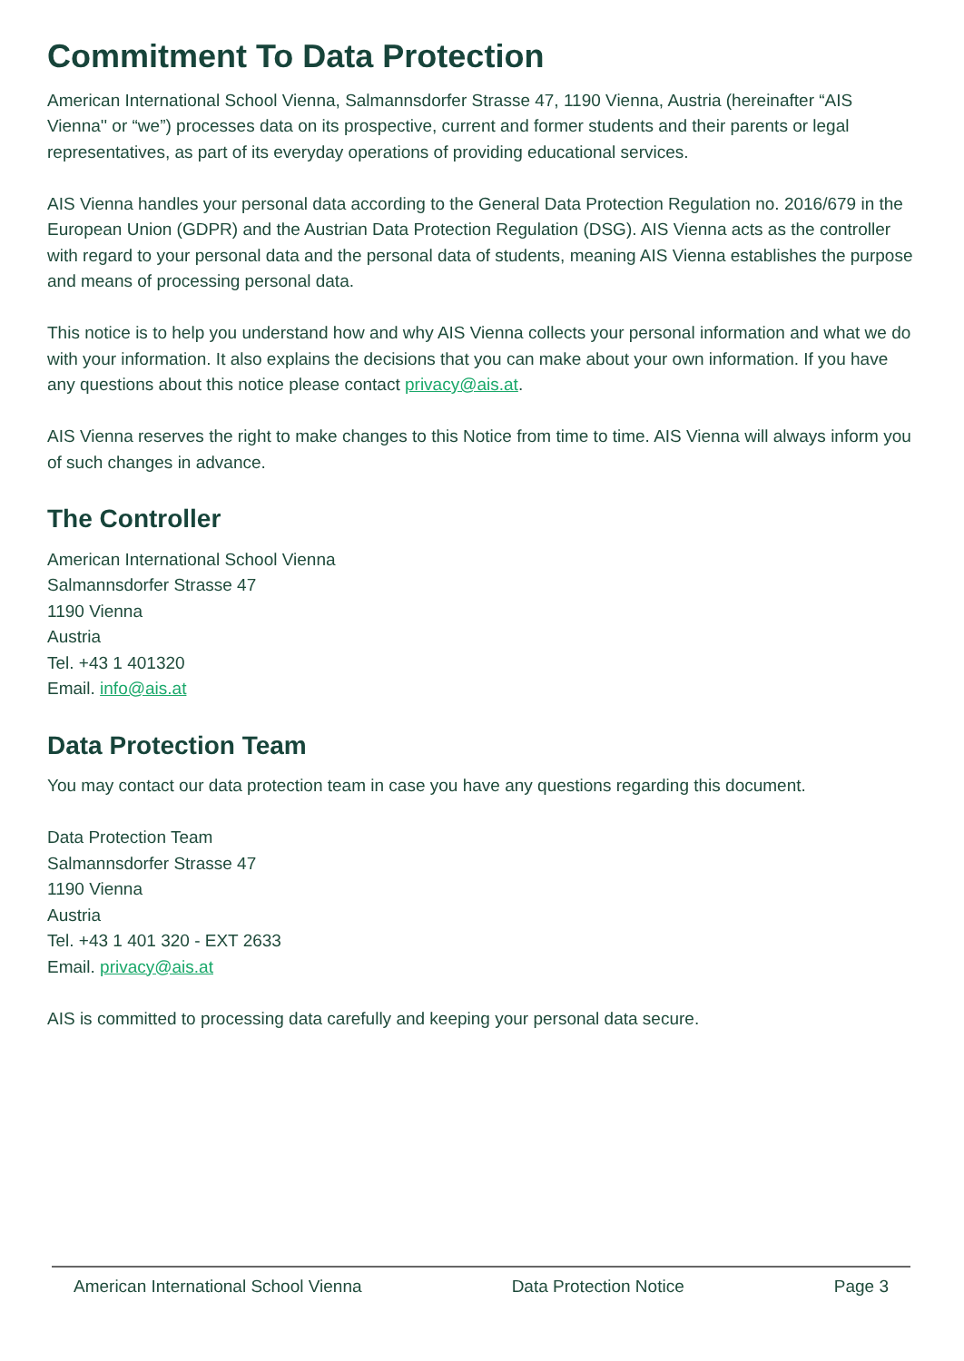Commitment To Data Protection
American International School Vienna, Salmannsdorfer Strasse 47, 1190 Vienna, Austria (hereinafter “AIS Vienna'' or “we”) processes data on its prospective, current and former students and their parents or legal representatives, as part of its everyday operations of providing educational services.
AIS Vienna handles your personal data according to the General Data Protection Regulation no. 2016/679 in the European Union (GDPR) and the Austrian Data Protection Regulation (DSG). AIS Vienna acts as the controller with regard to your personal data and the personal data of students, meaning AIS Vienna establishes the purpose and means of processing personal data.
This notice is to help you understand how and why AIS Vienna collects your personal information and what we do with your information. It also explains the decisions that you can make about your own information. If you have any questions about this notice please contact privacy@ais.at.
AIS Vienna reserves the right to make changes to this Notice from time to time. AIS Vienna will always inform you of such changes in advance.
The Controller
American International School Vienna
Salmannsdorfer Strasse 47
1190 Vienna
Austria
Tel. +43 1 401320
Email. info@ais.at
Data Protection Team
You may contact our data protection team in case you have any questions regarding this document.
Data Protection Team
Salmannsdorfer Strasse 47
1190 Vienna
Austria
Tel. +43 1 401 320 - EXT 2633
Email. privacy@ais.at
AIS is committed to processing data carefully and keeping your personal data secure.
American International School Vienna Data Protection Notice Page 3